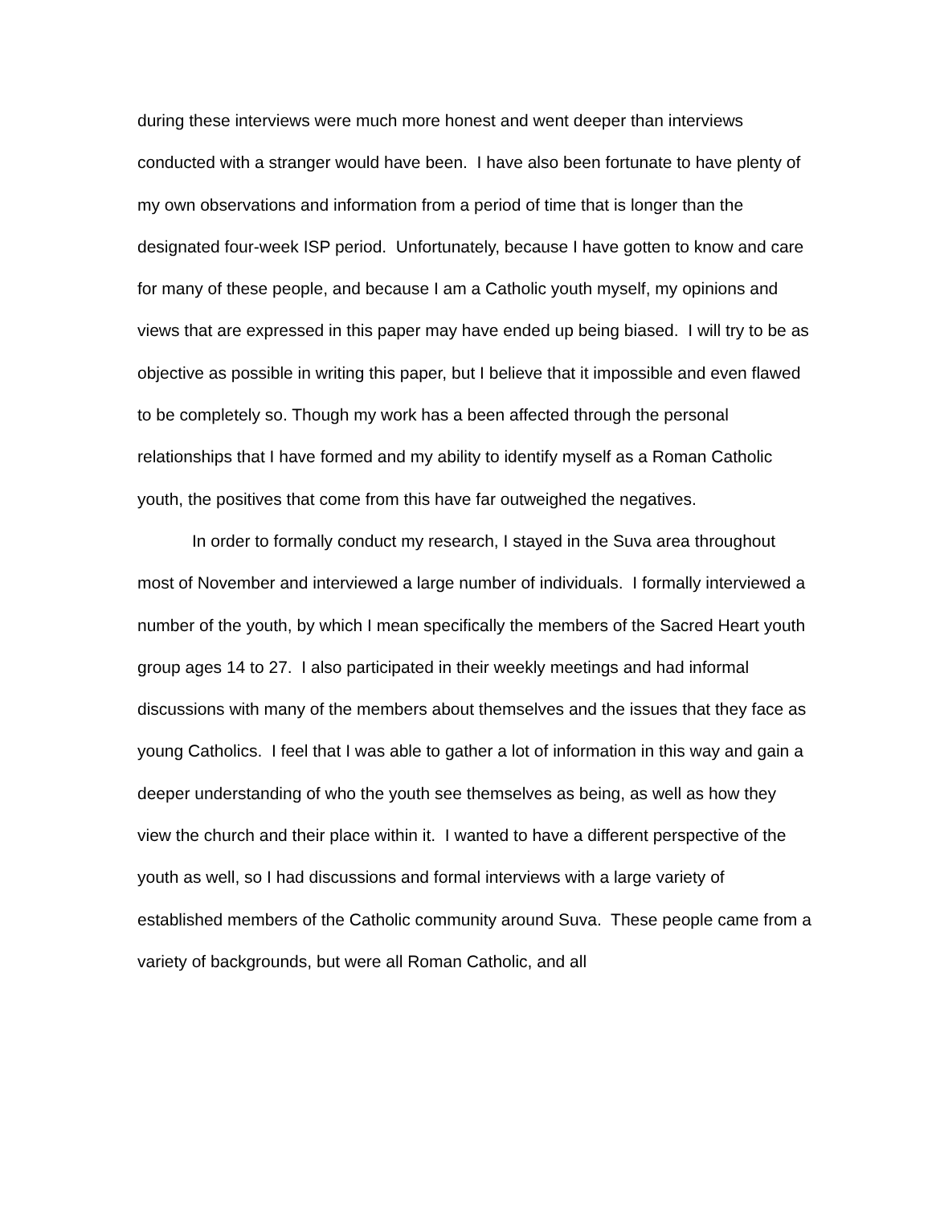during these interviews were much more honest and went deeper than interviews conducted with a stranger would have been. I have also been fortunate to have plenty of my own observations and information from a period of time that is longer than the designated four-week ISP period. Unfortunately, because I have gotten to know and care for many of these people, and because I am a Catholic youth myself, my opinions and views that are expressed in this paper may have ended up being biased. I will try to be as objective as possible in writing this paper, but I believe that it impossible and even flawed to be completely so. Though my work has a been affected through the personal relationships that I have formed and my ability to identify myself as a Roman Catholic youth, the positives that come from this have far outweighed the negatives.
In order to formally conduct my research, I stayed in the Suva area throughout most of November and interviewed a large number of individuals. I formally interviewed a number of the youth, by which I mean specifically the members of the Sacred Heart youth group ages 14 to 27. I also participated in their weekly meetings and had informal discussions with many of the members about themselves and the issues that they face as young Catholics. I feel that I was able to gather a lot of information in this way and gain a deeper understanding of who the youth see themselves as being, as well as how they view the church and their place within it. I wanted to have a different perspective of the youth as well, so I had discussions and formal interviews with a large variety of established members of the Catholic community around Suva. These people came from a variety of backgrounds, but were all Roman Catholic, and all